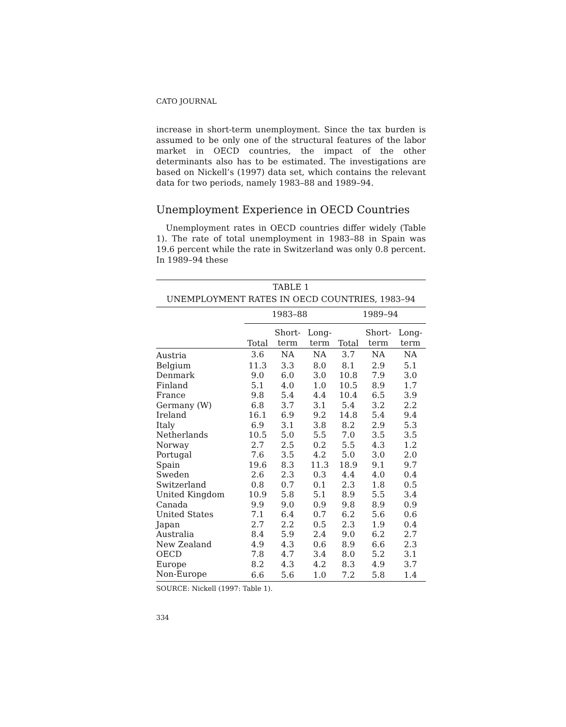CATO JOURNAL
increase in short-term unemployment. Since the tax burden is assumed to be only one of the structural features of the labor market in OECD countries, the impact of the other determinants also has to be estimated. The investigations are based on Nickell’s (1997) data set, which contains the relevant data for two periods, namely 1983–88 and 1989–94.
Unemployment Experience in OECD Countries
Unemployment rates in OECD countries differ widely (Table 1). The rate of total unemployment in 1983–88 in Spain was 19.6 percent while the rate in Switzerland was only 0.8 percent. In 1989–94 these
| TABLE 1 | | | | | | |
| --- | --- | --- | --- | --- | --- | --- |
| UNEMPLOYMENT RATES IN OECD COUNTRIES, 1983–94 | | | | | | |
| | 1983–88 | | | 1989–94 | | |
| | Total | Short- term | Long- term | Total | Short- term | Long- term |
| Austria | 3.6 | NA | NA | 3.7 | NA | NA |
| Belgium | 11.3 | 3.3 | 8.0 | 8.1 | 2.9 | 5.1 |
| Denmark | 9.0 | 6.0 | 3.0 | 10.8 | 7.9 | 3.0 |
| Finland | 5.1 | 4.0 | 1.0 | 10.5 | 8.9 | 1.7 |
| France | 9.8 | 5.4 | 4.4 | 10.4 | 6.5 | 3.9 |
| Germany (W) | 6.8 | 3.7 | 3.1 | 5.4 | 3.2 | 2.2 |
| Ireland | 16.1 | 6.9 | 9.2 | 14.8 | 5.4 | 9.4 |
| Italy | 6.9 | 3.1 | 3.8 | 8.2 | 2.9 | 5.3 |
| Netherlands | 10.5 | 5.0 | 5.5 | 7.0 | 3.5 | 3.5 |
| Norway | 2.7 | 2.5 | 0.2 | 5.5 | 4.3 | 1.2 |
| Portugal | 7.6 | 3.5 | 4.2 | 5.0 | 3.0 | 2.0 |
| Spain | 19.6 | 8.3 | 11.3 | 18.9 | 9.1 | 9.7 |
| Sweden | 2.6 | 2.3 | 0.3 | 4.4 | 4.0 | 0.4 |
| Switzerland | 0.8 | 0.7 | 0.1 | 2.3 | 1.8 | 0.5 |
| United Kingdom | 10.9 | 5.8 | 5.1 | 8.9 | 5.5 | 3.4 |
| Canada | 9.9 | 9.0 | 0.9 | 9.8 | 8.9 | 0.9 |
| United States | 7.1 | 6.4 | 0.7 | 6.2 | 5.6 | 0.6 |
| Japan | 2.7 | 2.2 | 0.5 | 2.3 | 1.9 | 0.4 |
| Australia | 8.4 | 5.9 | 2.4 | 9.0 | 6.2 | 2.7 |
| New Zealand | 4.9 | 4.3 | 0.6 | 8.9 | 6.6 | 2.3 |
| OECD | 7.8 | 4.7 | 3.4 | 8.0 | 5.2 | 3.1 |
| Europe | 8.2 | 4.3 | 4.2 | 8.3 | 4.9 | 3.7 |
| Non-Europe | 6.6 | 5.6 | 1.0 | 7.2 | 5.8 | 1.4 |
SOURCE: Nickell (1997: Table 1).
334